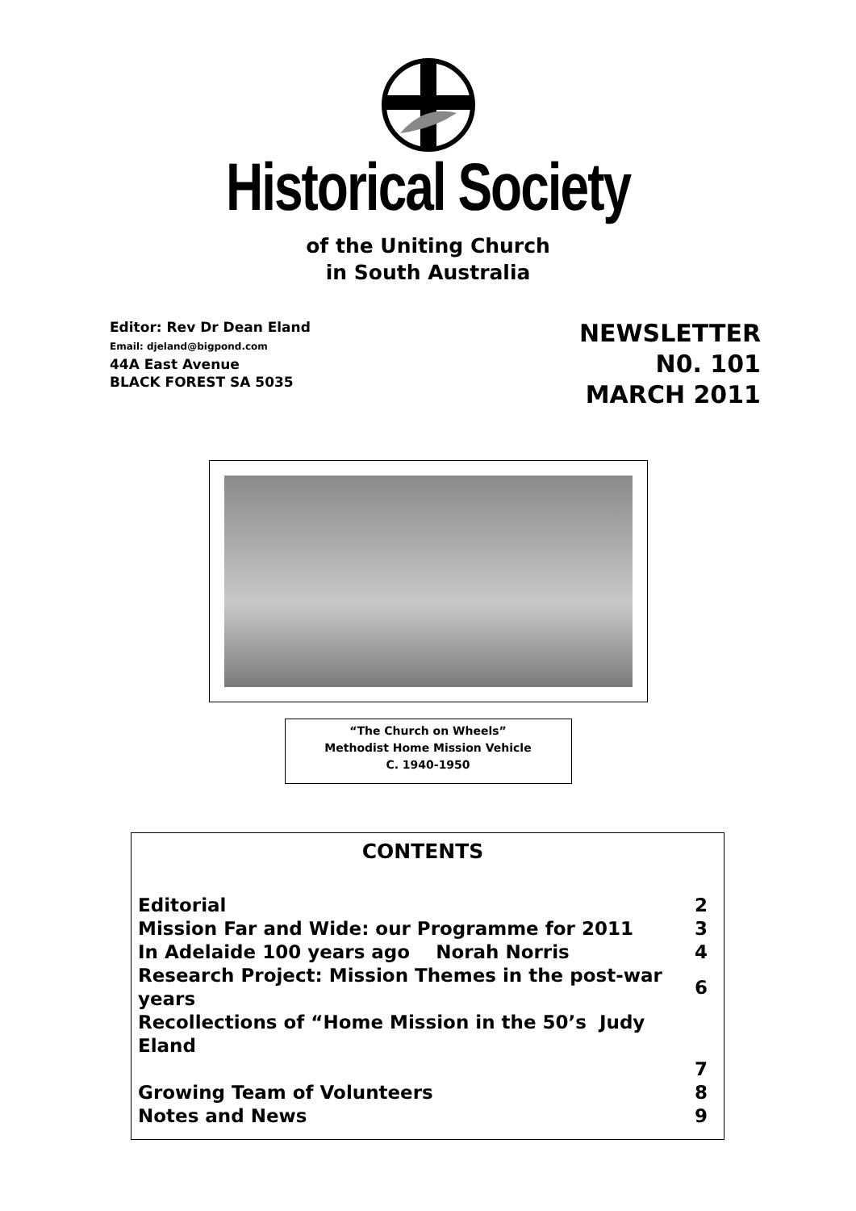Historical Society
of the Uniting Church
in South Australia
Editor: Rev Dr Dean Eland
Email: djeland@bigpond.com
44A East Avenue
BLACK FOREST SA 5035
NEWSLETTER
N0. 101
MARCH 2011
“The Church on Wheels”
Methodist Home Mission Vehicle
C. 1940-1950
CONTENTS
| Editorial | 2 |
| Mission Far and Wide: our Programme for 2011 | 3 |
| In Adelaide 100 years ago Norah Norris | 4 |
| Research Project: Mission Themes in the post-war years | 6 |
| Recollections of “Home Mission in the 50’s Judy Eland | |
| | 7 |
| Growing Team of Volunteers | 8 |
| Notes and News | 9 |